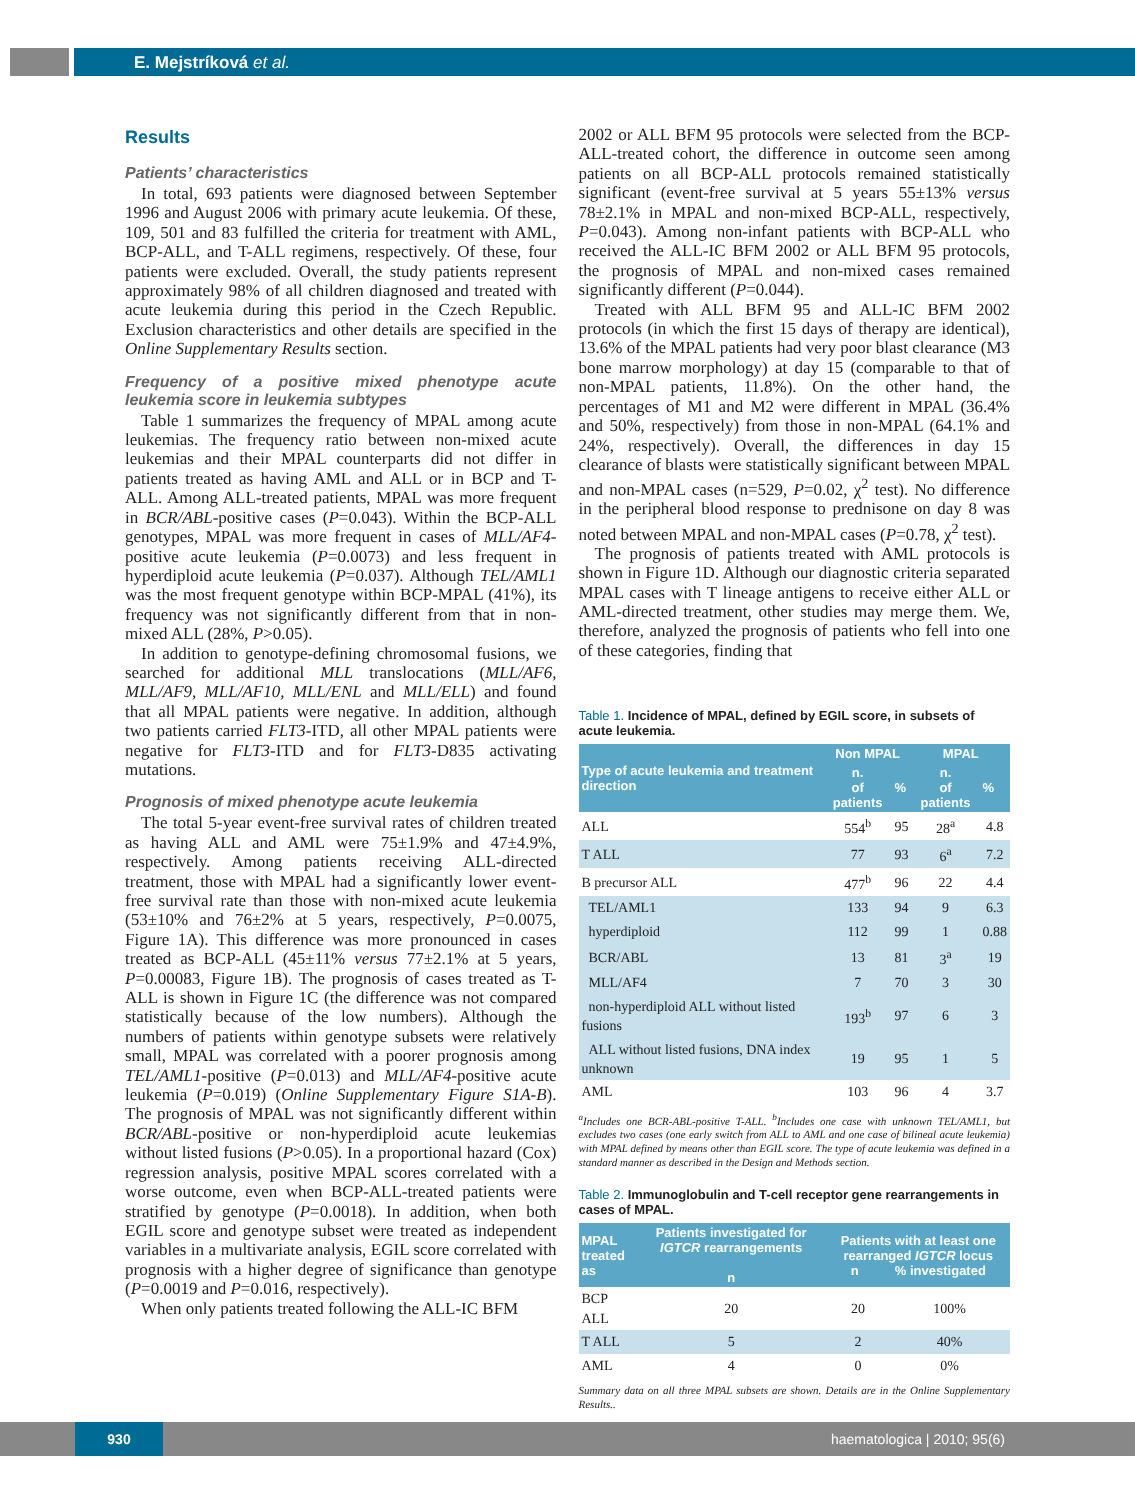E. Mejstríková et al.
Results
Patients’ characteristics
In total, 693 patients were diagnosed between September 1996 and August 2006 with primary acute leukemia. Of these, 109, 501 and 83 fulfilled the criteria for treatment with AML, BCP-ALL, and T-ALL regimens, respectively. Of these, four patients were excluded. Overall, the study patients represent approximately 98% of all children diagnosed and treated with acute leukemia during this period in the Czech Republic. Exclusion characteristics and other details are specified in the Online Supplementary Results section.
Frequency of a positive mixed phenotype acute leukemia score in leukemia subtypes
Table 1 summarizes the frequency of MPAL among acute leukemias. The frequency ratio between non-mixed acute leukemias and their MPAL counterparts did not differ in patients treated as having AML and ALL or in BCP and T-ALL. Among ALL-treated patients, MPAL was more frequent in BCR/ABL-positive cases (P=0.043). Within the BCP-ALL genotypes, MPAL was more frequent in cases of MLL/AF4-positive acute leukemia (P=0.0073) and less frequent in hyperdiploid acute leukemia (P=0.037). Although TEL/AML1 was the most frequent genotype within BCP-MPAL (41%), its frequency was not significantly different from that in non-mixed ALL (28%, P>0.05).
In addition to genotype-defining chromosomal fusions, we searched for additional MLL translocations (MLL/AF6, MLL/AF9, MLL/AF10, MLL/ENL and MLL/ELL) and found that all MPAL patients were negative. In addition, although two patients carried FLT3-ITD, all other MPAL patients were negative for FLT3-ITD and for FLT3-D835 activating mutations.
Prognosis of mixed phenotype acute leukemia
The total 5-year event-free survival rates of children treated as having ALL and AML were 75±1.9% and 47±4.9%, respectively. Among patients receiving ALL-directed treatment, those with MPAL had a significantly lower event-free survival rate than those with non-mixed acute leukemia (53±10% and 76±2% at 5 years, respectively, P=0.0075, Figure 1A). This difference was more pronounced in cases treated as BCP-ALL (45±11% versus 77±2.1% at 5 years, P=0.00083, Figure 1B). The prognosis of cases treated as T-ALL is shown in Figure 1C (the difference was not compared statistically because of the low numbers). Although the numbers of patients within genotype subsets were relatively small, MPAL was correlated with a poorer prognosis among TEL/AML1-positive (P=0.013) and MLL/AF4-positive acute leukemia (P=0.019) (Online Supplementary Figure S1A-B). The prognosis of MPAL was not significantly different within BCR/ABL-positive or non-hyperdiploid acute leukemias without listed fusions (P>0.05). In a proportional hazard (Cox) regression analysis, positive MPAL scores correlated with a worse outcome, even when BCP-ALL-treated patients were stratified by genotype (P=0.0018). In addition, when both EGIL score and genotype subset were treated as independent variables in a multivariate analysis, EGIL score correlated with prognosis with a higher degree of significance than genotype (P=0.0019 and P=0.016, respectively).
When only patients treated following the ALL-IC BFM
2002 or ALL BFM 95 protocols were selected from the BCP-ALL-treated cohort, the difference in outcome seen among patients on all BCP-ALL protocols remained statistically significant (event-free survival at 5 years 55±13% versus 78±2.1% in MPAL and non-mixed BCP-ALL, respectively, P=0.043). Among non-infant patients with BCP-ALL who received the ALL-IC BFM 2002 or ALL BFM 95 protocols, the prognosis of MPAL and non-mixed cases remained significantly different (P=0.044).
Treated with ALL BFM 95 and ALL-IC BFM 2002 protocols (in which the first 15 days of therapy are identical), 13.6% of the MPAL patients had very poor blast clearance (M3 bone marrow morphology) at day 15 (comparable to that of non-MPAL patients, 11.8%). On the other hand, the percentages of M1 and M2 were different in MPAL (36.4% and 50%, respectively) from those in non-MPAL (64.1% and 24%, respectively). Overall, the differences in day 15 clearance of blasts were statistically significant between MPAL and non-MPAL cases (n=529, P=0.02, χ<sup>2</sup> test). No difference in the peripheral blood response to prednisone on day 8 was noted between MPAL and non-MPAL cases (P=0.78, χ<sup>2</sup> test).
The prognosis of patients treated with AML protocols is shown in Figure 1D. Although our diagnostic criteria separated MPAL cases with T lineage antigens to receive either ALL or AML-directed treatment, other studies may merge them. We, therefore, analyzed the prognosis of patients who fell into one of these categories, finding that
Table 1. Incidence of MPAL, defined by EGIL score, in subsets of acute leukemia.
| Type of acute leukemia and treatment direction | Non MPAL | | MPAL | |
| --- | --- | --- | --- | --- |
| | n. of patients | % | n. of patients | % |
| ALL | 554<sup>b</sup> | 95 | 28<sup>a</sup> | 4.8 |
| T ALL | 77 | 93 | 6<sup>a</sup> | 7.2 |
| B precursor ALL | 477<sup>b</sup> | 96 | 22 | 4.4 |
| TEL/AML1 | 133 | 94 | 9 | 6.3 |
| hyperdiploid | 112 | 99 | 1 | 0.88 |
| BCR/ABL | 13 | 81 | 3<sup>a</sup> | 19 |
| MLL/AF4 | 7 | 70 | 3 | 30 |
| non-hyperdiploid ALL without listed fusions | 193<sup>b</sup> | 97 | 6 | 3 |
| ALL without listed fusions, DNA index unknown | 19 | 95 | 1 | 5 |
| AML | 103 | 96 | 4 | 3.7 |
<sup>a</sup> Includes one BCR-ABL-positive T-ALL. <sup>b</sup>Includes one case with unknown TEL/AML1, but excludes two cases (one early switch from ALL to AML and one case of bilineal acute leukemia) with MPAL defined by means other than EGIL score. The type of acute leukemia was defined in a standard manner as described in the Design and Methods section.
Table 2. Immunoglobulin and T-cell receptor gene rearrangements in cases of MPAL.
| MPAL treated as | Patients investigated for IGTCR rearrangements n | Patients with at least one rearranged IGTCR locus n % investigated | |
| --- | --- | --- | --- |
| BCP ALL | 20 | 20 | 100% |
| T ALL | 5 | 2 | 40% |
| AML | 4 | 0 | 0% |
Summary data on all three MPAL subsets are shown. Details are in the Online Supplementary Results..
930 haematologica | 2010; 95(6)